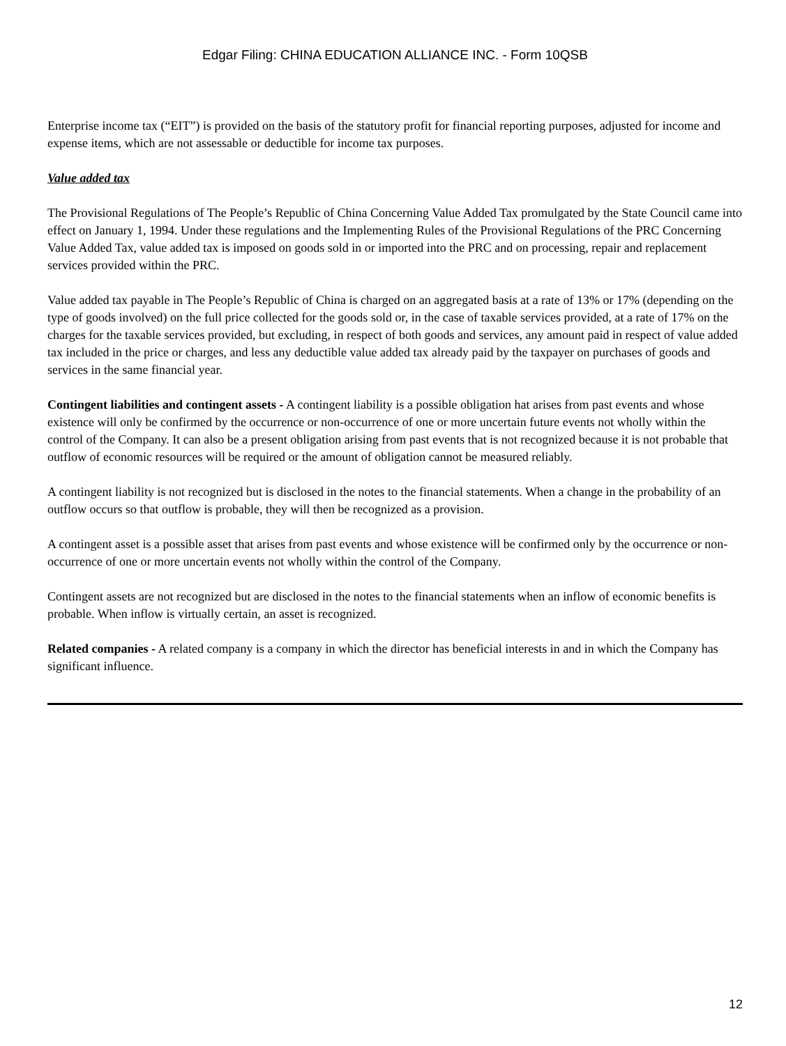Edgar Filing: CHINA EDUCATION ALLIANCE INC. - Form 10QSB
Enterprise income tax (“EIT”) is provided on the basis of the statutory profit for financial reporting purposes, adjusted for income and expense items, which are not assessable or deductible for income tax purposes.
Value added tax
The Provisional Regulations of The People’s Republic of China Concerning Value Added Tax promulgated by the State Council came into effect on January 1, 1994. Under these regulations and the Implementing Rules of the Provisional Regulations of the PRC Concerning Value Added Tax, value added tax is imposed on goods sold in or imported into the PRC and on processing, repair and replacement services provided within the PRC.
Value added tax payable in The People’s Republic of China is charged on an aggregated basis at a rate of 13% or 17% (depending on the type of goods involved) on the full price collected for the goods sold or, in the case of taxable services provided, at a rate of 17% on the charges for the taxable services provided, but excluding, in respect of both goods and services, any amount paid in respect of value added tax included in the price or charges, and less any deductible value added tax already paid by the taxpayer on purchases of goods and services in the same financial year.
Contingent liabilities and contingent assets - A contingent liability is a possible obligation hat arises from past events and whose existence will only be confirmed by the occurrence or non-occurrence of one or more uncertain future events not wholly within the control of the Company. It can also be a present obligation arising from past events that is not recognized because it is not probable that outflow of economic resources will be required or the amount of obligation cannot be measured reliably.
A contingent liability is not recognized but is disclosed in the notes to the financial statements. When a change in the probability of an outflow occurs so that outflow is probable, they will then be recognized as a provision.
A contingent asset is a possible asset that arises from past events and whose existence will be confirmed only by the occurrence or non-occurrence of one or more uncertain events not wholly within the control of the Company.
Contingent assets are not recognized but are disclosed in the notes to the financial statements when an inflow of economic benefits is probable. When inflow is virtually certain, an asset is recognized.
Related companies - A related company is a company in which the director has beneficial interests in and in which the Company has significant influence.
12